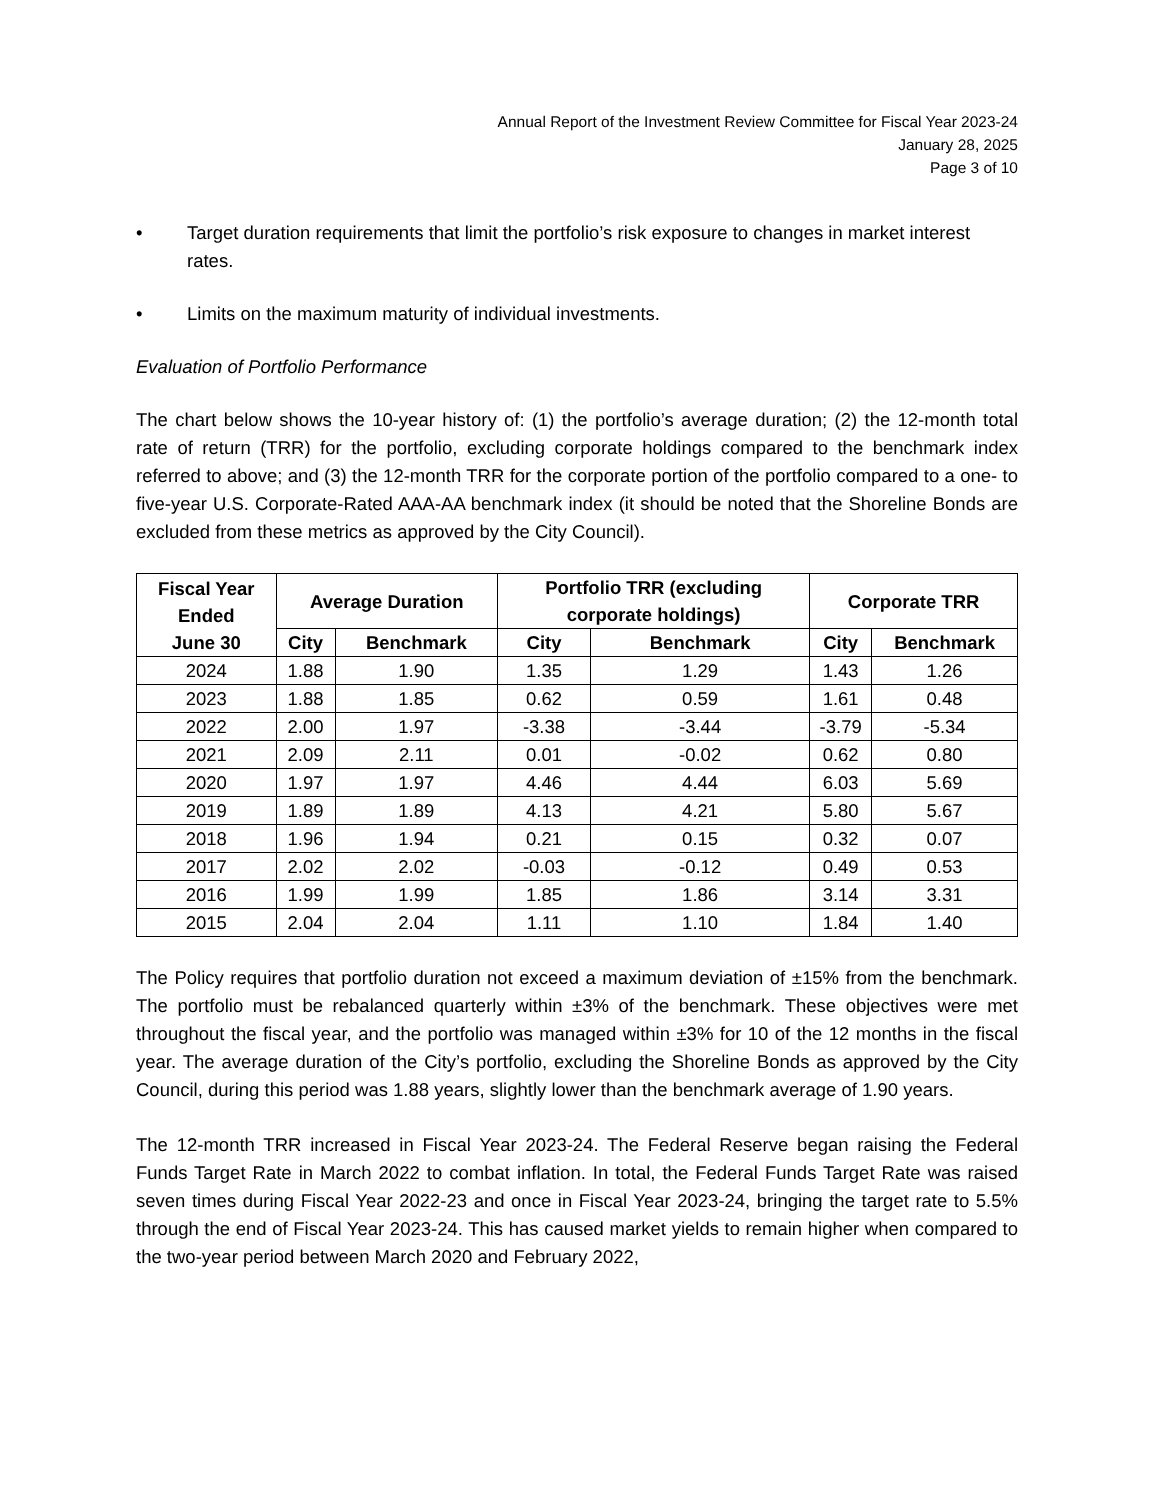Annual Report of the Investment Review Committee for Fiscal Year 2023-24
January 28, 2025
Page 3 of 10
• Target duration requirements that limit the portfolio’s risk exposure to changes in market interest rates.
• Limits on the maximum maturity of individual investments.
Evaluation of Portfolio Performance
The chart below shows the 10-year history of: (1) the portfolio’s average duration; (2) the 12-month total rate of return (TRR) for the portfolio, excluding corporate holdings compared to the benchmark index referred to above; and (3) the 12-month TRR for the corporate portion of the portfolio compared to a one- to five-year U.S. Corporate-Rated AAA-AA benchmark index (it should be noted that the Shoreline Bonds are excluded from these metrics as approved by the City Council).
| Fiscal Year Ended June 30 | Average Duration | | Portfolio TRR (excluding corporate holdings) | | Corporate TRR | |
| --- | --- | --- | --- | --- | --- | --- |
| | City | Benchmark | City | Benchmark | City | Benchmark |
| 2024 | 1.88 | 1.90 | 1.35 | 1.29 | 1.43 | 1.26 |
| 2023 | 1.88 | 1.85 | 0.62 | 0.59 | 1.61 | 0.48 |
| 2022 | 2.00 | 1.97 | -3.38 | -3.44 | -3.79 | -5.34 |
| 2021 | 2.09 | 2.11 | 0.01 | -0.02 | 0.62 | 0.80 |
| 2020 | 1.97 | 1.97 | 4.46 | 4.44 | 6.03 | 5.69 |
| 2019 | 1.89 | 1.89 | 4.13 | 4.21 | 5.80 | 5.67 |
| 2018 | 1.96 | 1.94 | 0.21 | 0.15 | 0.32 | 0.07 |
| 2017 | 2.02 | 2.02 | -0.03 | -0.12 | 0.49 | 0.53 |
| 2016 | 1.99 | 1.99 | 1.85 | 1.86 | 3.14 | 3.31 |
| 2015 | 2.04 | 2.04 | 1.11 | 1.10 | 1.84 | 1.40 |
The Policy requires that portfolio duration not exceed a maximum deviation of ±15% from the benchmark. The portfolio must be rebalanced quarterly within ±3% of the benchmark. These objectives were met throughout the fiscal year, and the portfolio was managed within ±3% for 10 of the 12 months in the fiscal year. The average duration of the City’s portfolio, excluding the Shoreline Bonds as approved by the City Council, during this period was 1.88 years, slightly lower than the benchmark average of 1.90 years.
The 12-month TRR increased in Fiscal Year 2023-24. The Federal Reserve began raising the Federal Funds Target Rate in March 2022 to combat inflation. In total, the Federal Funds Target Rate was raised seven times during Fiscal Year 2022-23 and once in Fiscal Year 2023-24, bringing the target rate to 5.5% through the end of Fiscal Year 2023-24. This has caused market yields to remain higher when compared to the two-year period between March 2020 and February 2022,